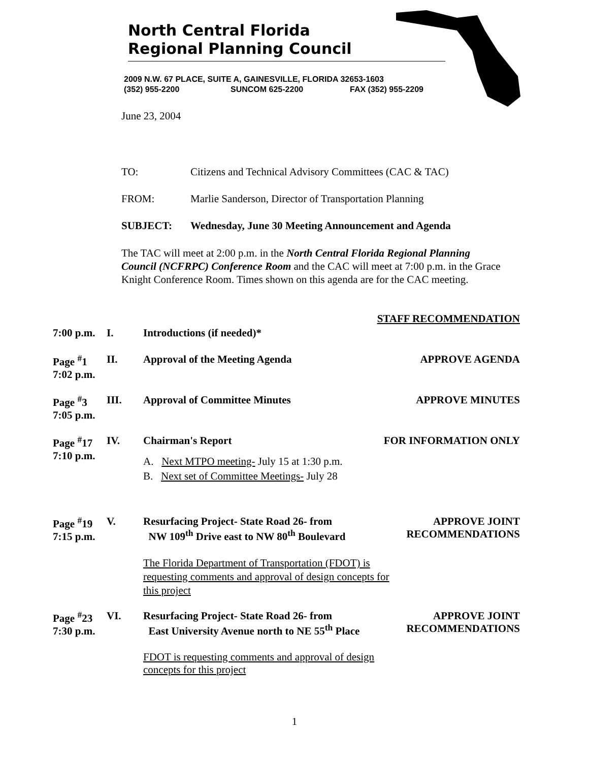North Central Florida
Regional Planning Council
2009 N.W. 67 PLACE, SUITE A, GAINESVILLE, FLORIDA 32653-1603
(352) 955-2200 SUNCOM 625-2200 FAX (352) 955-2209
June 23, 2004
TO: Citizens and Technical Advisory Committees (CAC & TAC)
FROM: Marlie Sanderson, Director of Transportation Planning
SUBJECT: Wednesday, June 30 Meeting Announcement and Agenda
The TAC will meet at 2:00 p.m. in the North Central Florida Regional Planning Council (NCFRPC) Conference Room and the CAC will meet at 7:00 p.m. in the Grace Knight Conference Room. Times shown on this agenda are for the CAC meeting.
STAFF RECOMMENDATION
7:00 p.m.
I. Introductions (if needed)*
Page <sup>#</sup>1
7:02 p.m.
II. Approval of the Meeting Agenda APPROVE AGENDA
Page <sup>#</sup>3
7:05 p.m.
III. Approval of Committee Minutes APPROVE MINUTES
Page <sup>#</sup>17
7:10 p.m.
IV. Chairman's Report
A. Next MTPO meeting- July 15 at 1:30 p.m.
B. Next set of Committee Meetings- July 28
FOR INFORMATION ONLY
Page <sup>#</sup>19
7:15 p.m.
V. Resurfacing Project- State Road 26- from
NW 109<sup>th</sup> Drive east to NW 80<sup>th</sup> Boulevard
The Florida Department of Transportation (FDOT) is requesting comments and approval of design concepts for this project
APPROVE JOINT
RECOMMENDATIONS
Page <sup>#</sup>23
7:30 p.m.
VI. Resurfacing Project- State Road 26- from
East University Avenue north to NE 55<sup>th</sup> Place
FDOT is requesting comments and approval of design concepts for this project
APPROVE JOINT
RECOMMENDATIONS
1